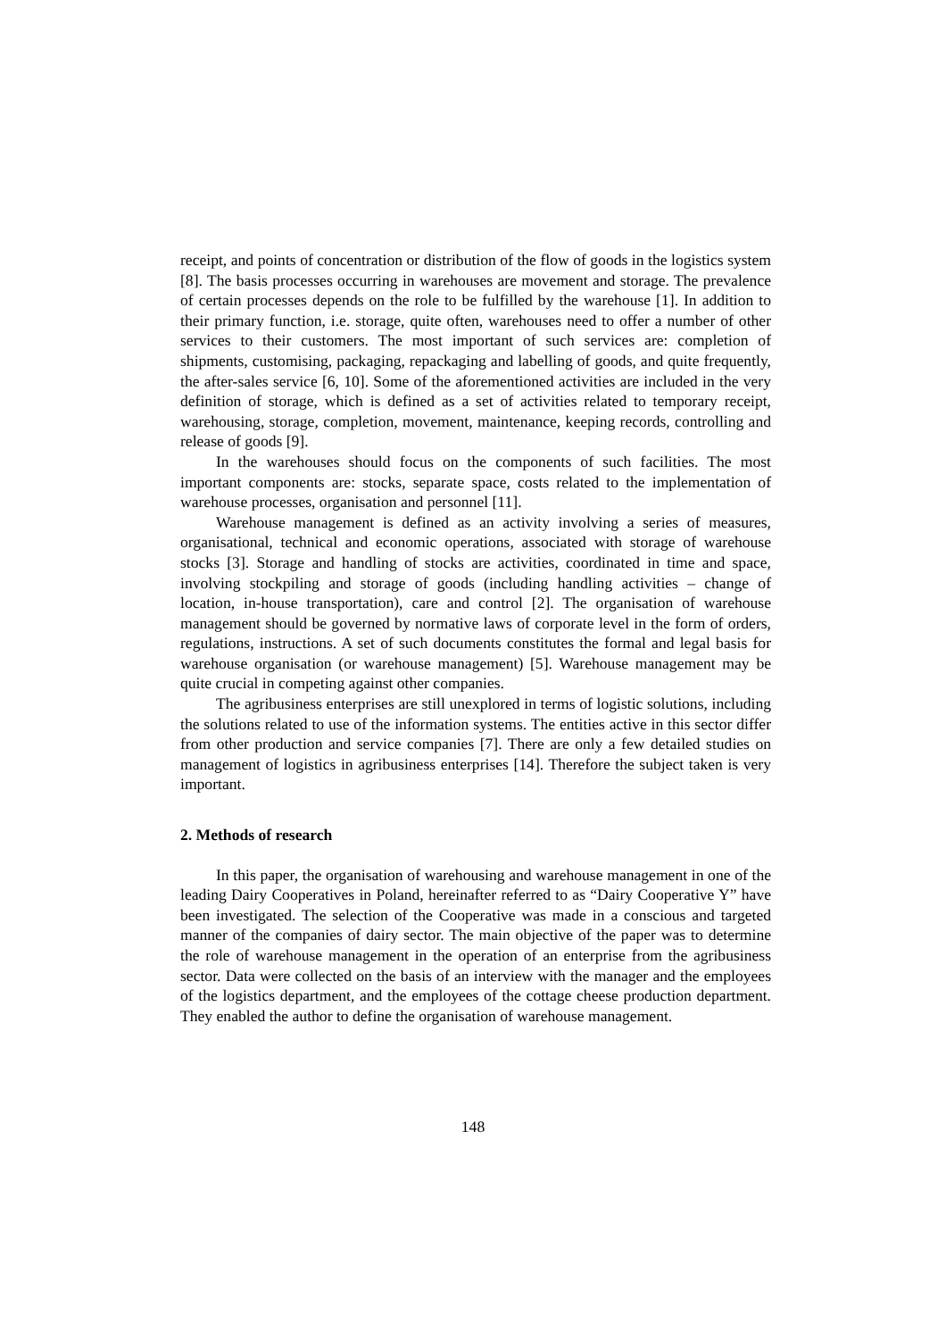receipt, and points of concentration or distribution of the flow of goods in the logistics system [8]. The basis processes occurring in warehouses are movement and storage. The prevalence of certain processes depends on the role to be fulfilled by the warehouse [1]. In addition to their primary function, i.e. storage, quite often, warehouses need to offer a number of other services to their customers. The most important of such services are: completion of shipments, customising, packaging, repackaging and labelling of goods, and quite frequently, the after-sales service [6, 10]. Some of the aforementioned activities are included in the very definition of storage, which is defined as a set of activities related to temporary receipt, warehousing, storage, completion, movement, maintenance, keeping records, controlling and release of goods [9].
In the warehouses should focus on the components of such facilities. The most important components are: stocks, separate space, costs related to the implementation of warehouse processes, organisation and personnel [11].
Warehouse management is defined as an activity involving a series of measures, organisational, technical and economic operations, associated with storage of warehouse stocks [3]. Storage and handling of stocks are activities, coordinated in time and space, involving stockpiling and storage of goods (including handling activities – change of location, in-house transportation), care and control [2]. The organisation of warehouse management should be governed by normative laws of corporate level in the form of orders, regulations, instructions. A set of such documents constitutes the formal and legal basis for warehouse organisation (or warehouse management) [5]. Warehouse management may be quite crucial in competing against other companies.
The agribusiness enterprises are still unexplored in terms of logistic solutions, including the solutions related to use of the information systems. The entities active in this sector differ from other production and service companies [7]. There are only a few detailed studies on management of logistics in agribusiness enterprises [14]. Therefore the subject taken is very important.
2. Methods of research
In this paper, the organisation of warehousing and warehouse management in one of the leading Dairy Cooperatives in Poland, hereinafter referred to as “Dairy Cooperative Y” have been investigated. The selection of the Cooperative was made in a conscious and targeted manner of the companies of dairy sector. The main objective of the paper was to determine the role of warehouse management in the operation of an enterprise from the agribusiness sector. Data were collected on the basis of an interview with the manager and the employees of the logistics department, and the employees of the cottage cheese production department. They enabled the author to define the organisation of warehouse management.
148